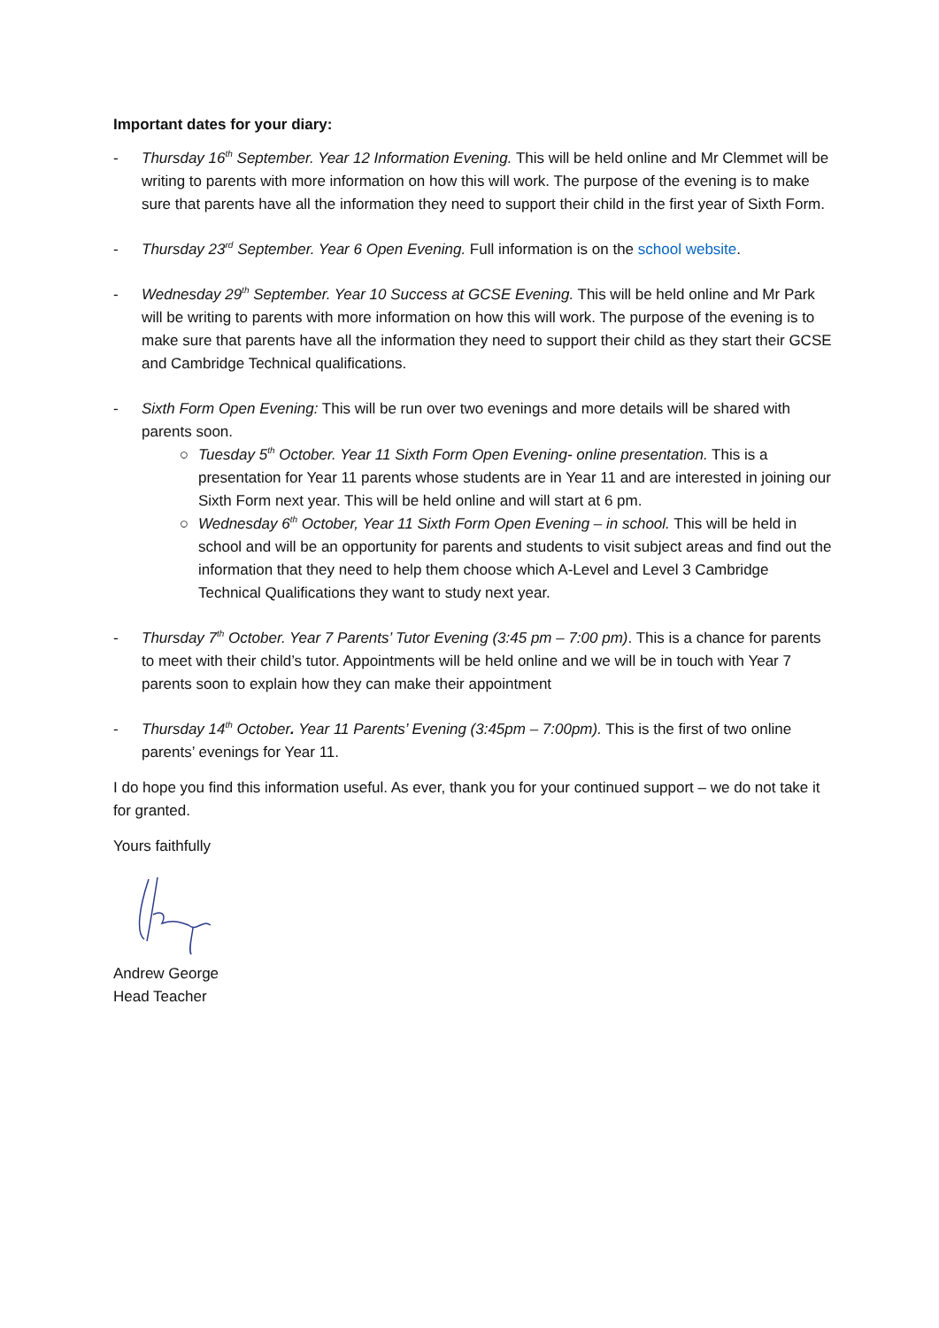Important dates for your diary:
- Thursday 16<sup>th</sup> September. Year 12 Information Evening. This will be held online and Mr Clemmet will be writing to parents with more information on how this will work. The purpose of the evening is to make sure that parents have all the information they need to support their child in the first year of Sixth Form.
- Thursday 23<sup>rd</sup> September. Year 6 Open Evening. Full information is on the school website.
- Wednesday 29<sup>th</sup> September. Year 10 Success at GCSE Evening. This will be held online and Mr Park will be writing to parents with more information on how this will work. The purpose of the evening is to make sure that parents have all the information they need to support their child as they start their GCSE and Cambridge Technical qualifications.
- Sixth Form Open Evening: This will be run over two evenings and more details will be shared with parents soon.
○ Tuesday 5<sup>th</sup> October. Year 11 Sixth Form Open Evening- online presentation. This is a presentation for Year 11 parents whose students are in Year 11 and are interested in joining our Sixth Form next year. This will be held online and will start at 6 pm.
○ Wednesday 6<sup>th</sup> October, Year 11 Sixth Form Open Evening – in school. This will be held in school and will be an opportunity for parents and students to visit subject areas and find out the information that they need to help them choose which A-Level and Level 3 Cambridge Technical Qualifications they want to study next year.
- Thursday 7<sup>th</sup> October. Year 7 Parents’ Tutor Evening (3:45 pm – 7:00 pm). This is a chance for parents to meet with their child’s tutor. Appointments will be held online and we will be in touch with Year 7 parents soon to explain how they can make their appointment
- Thursday 14<sup>th</sup> October. Year 11 Parents’ Evening (3:45pm – 7:00pm). This is the first of two online parents’ evenings for Year 11.
I do hope you find this information useful. As ever, thank you for your continued support – we do not take it for granted.
Yours faithfully
Andrew George
Head Teacher